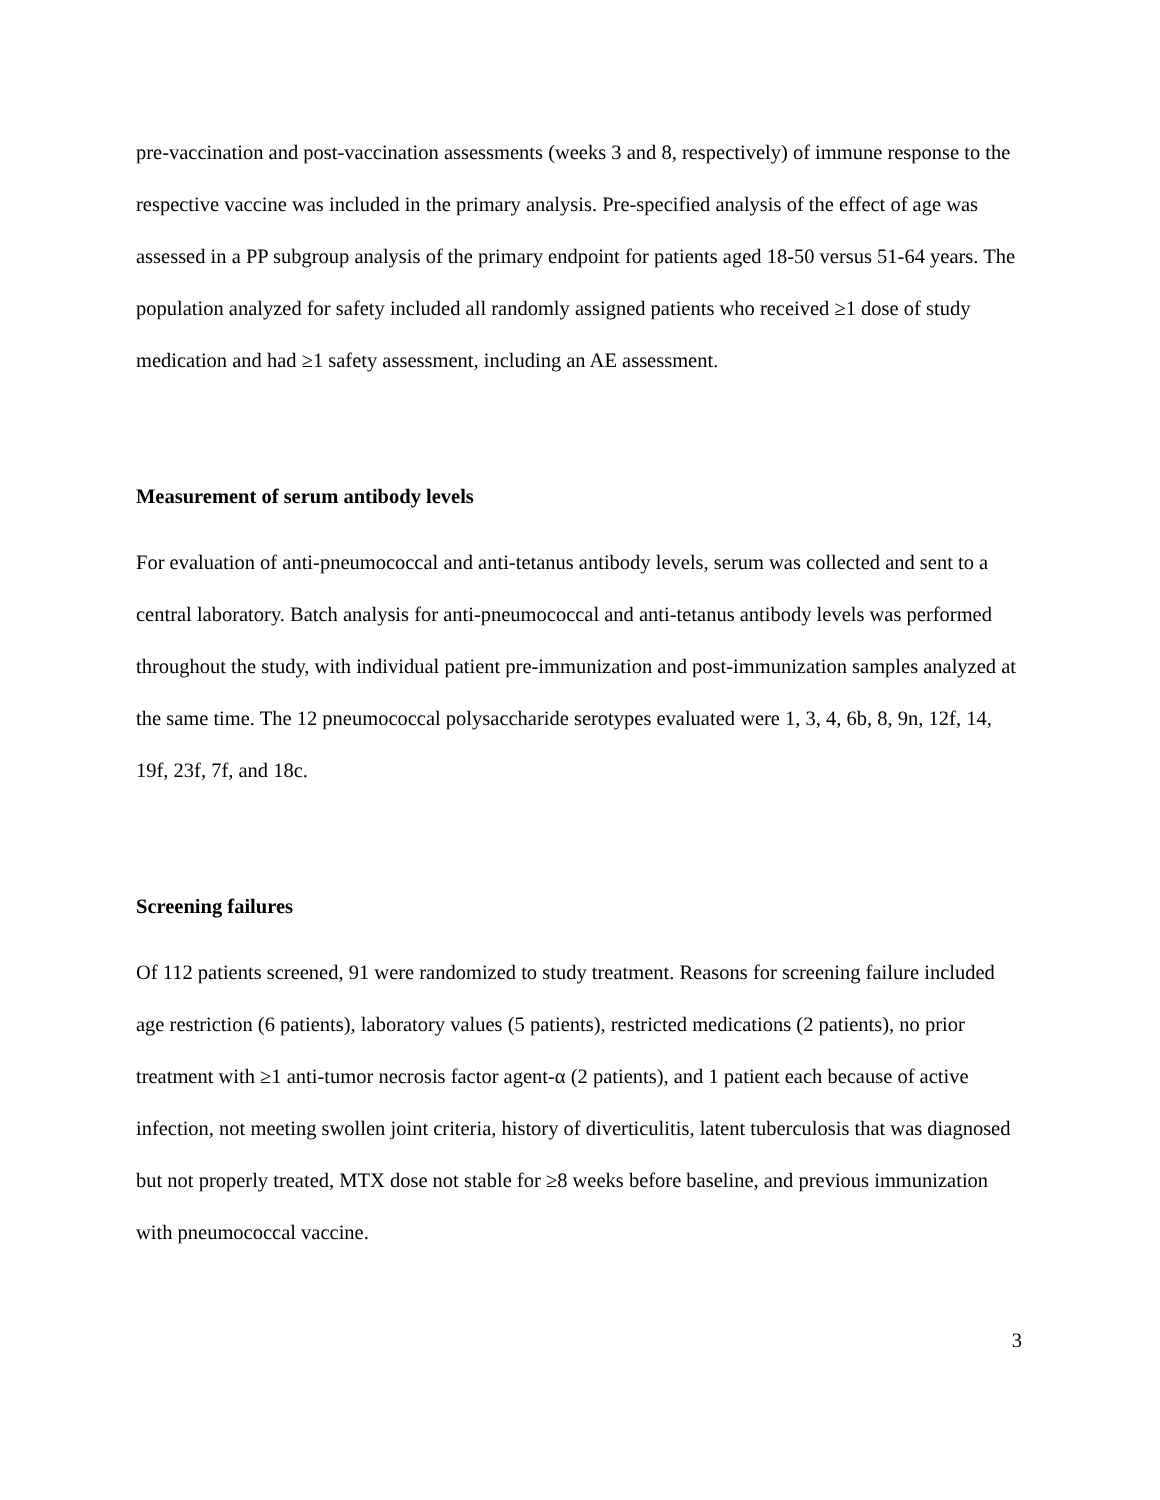pre-vaccination and post-vaccination assessments (weeks 3 and 8, respectively) of immune response to the respective vaccine was included in the primary analysis. Pre-specified analysis of the effect of age was assessed in a PP subgroup analysis of the primary endpoint for patients aged 18-50 versus 51-64 years. The population analyzed for safety included all randomly assigned patients who received ≥1 dose of study medication and had ≥1 safety assessment, including an AE assessment.
Measurement of serum antibody levels
For evaluation of anti-pneumococcal and anti-tetanus antibody levels, serum was collected and sent to a central laboratory. Batch analysis for anti-pneumococcal and anti-tetanus antibody levels was performed throughout the study, with individual patient pre-immunization and post-immunization samples analyzed at the same time. The 12 pneumococcal polysaccharide serotypes evaluated were 1, 3, 4, 6b, 8, 9n, 12f, 14, 19f, 23f, 7f, and 18c.
Screening failures
Of 112 patients screened, 91 were randomized to study treatment. Reasons for screening failure included age restriction (6 patients), laboratory values (5 patients), restricted medications (2 patients), no prior treatment with ≥1 anti-tumor necrosis factor agent-α (2 patients), and 1 patient each because of active infection, not meeting swollen joint criteria, history of diverticulitis, latent tuberculosis that was diagnosed but not properly treated, MTX dose not stable for ≥8 weeks before baseline, and previous immunization with pneumococcal vaccine.
3